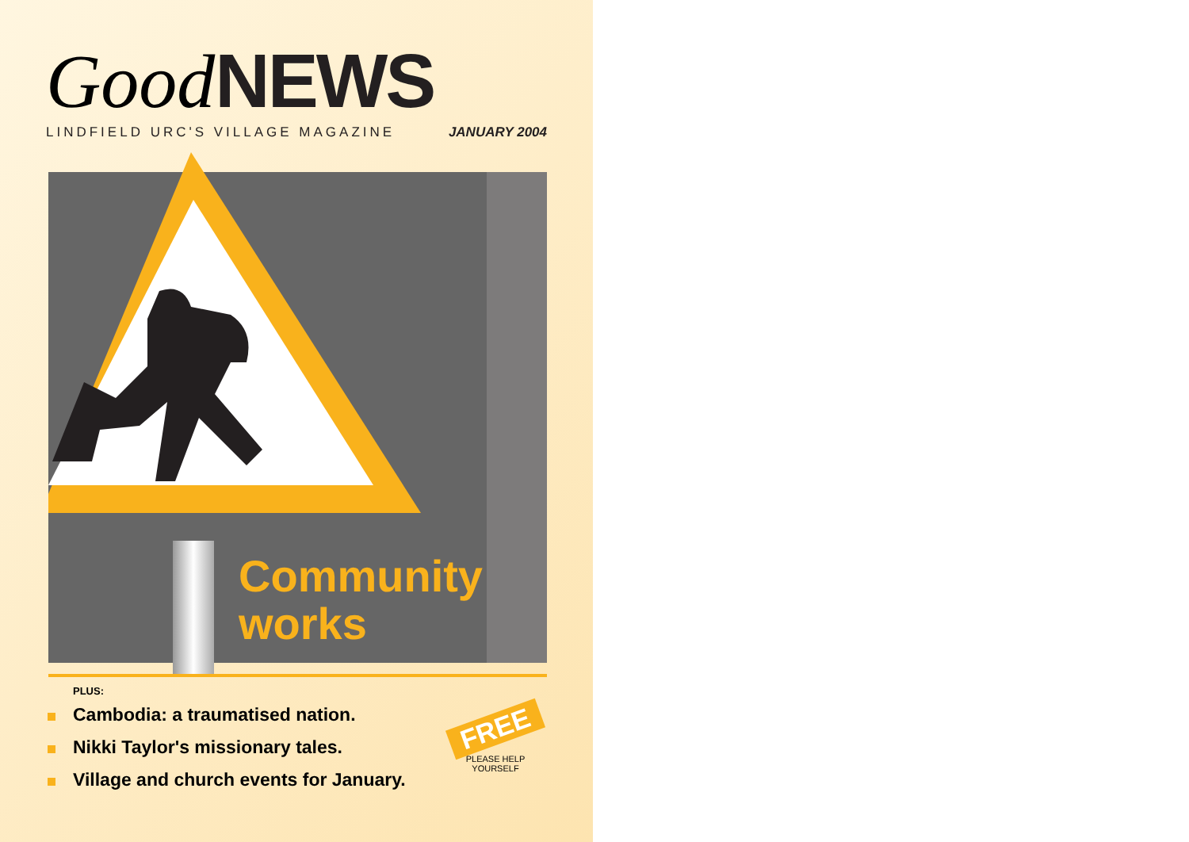Good NEWS
LINDFIELD URC'S VILLAGE MAGAZINE JANUARY 2004
Community
works
PLUS:
Cambodia: a traumatised nation.
Nikki Taylor's missionary tales.
Village and church events for January.
FREE
PLEASE HELP YOURSELF